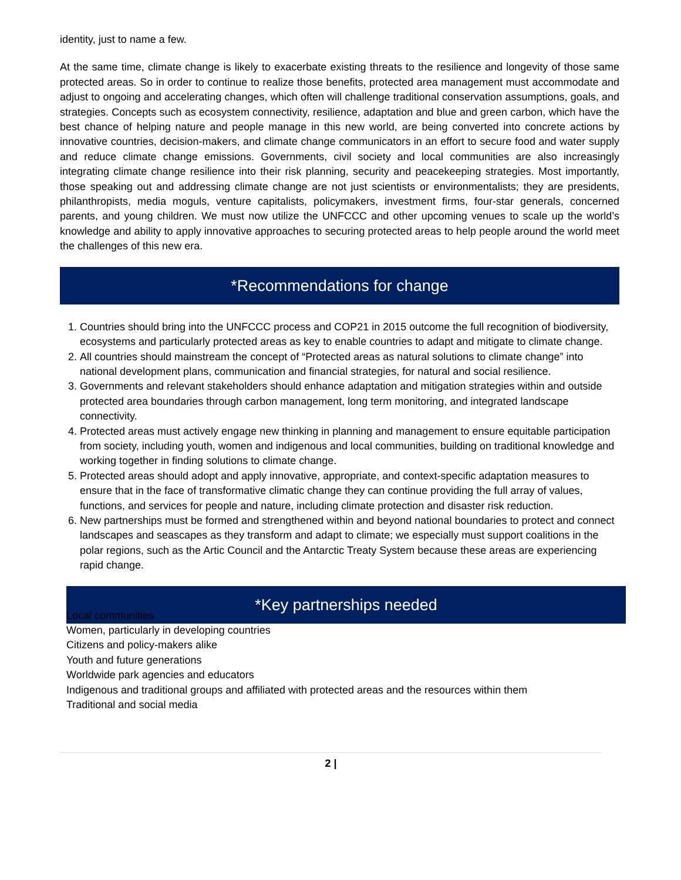identity, just to name a few.
At the same time, climate change is likely to exacerbate existing threats to the resilience and longevity of those same protected areas. So in order to continue to realize those benefits, protected area management must accommodate and adjust to ongoing and accelerating changes, which often will challenge traditional conservation assumptions, goals, and strategies. Concepts such as ecosystem connectivity, resilience, adaptation and blue and green carbon, which have the best chance of helping nature and people manage in this new world, are being converted into concrete actions by innovative countries, decision-makers, and climate change communicators in an effort to secure food and water supply and reduce climate change emissions. Governments, civil society and local communities are also increasingly integrating climate change resilience into their risk planning, security and peacekeeping strategies. Most importantly, those speaking out and addressing climate change are not just scientists or environmentalists; they are presidents, philanthropists, media moguls, venture capitalists, policymakers, investment firms, four-star generals, concerned parents, and young children. We must now utilize the UNFCCC and other upcoming venues to scale up the world’s knowledge and ability to apply innovative approaches to securing protected areas to help people around the world meet the challenges of this new era.
*Recommendations for change
1. Countries should bring into the UNFCCC process and COP21 in 2015 outcome the full recognition of biodiversity, ecosystems and particularly protected areas as key to enable countries to adapt and mitigate to climate change.
2. All countries should mainstream the concept of “Protected areas as natural solutions to climate change” into national development plans, communication and financial strategies, for natural and social resilience.
3. Governments and relevant stakeholders should enhance adaptation and mitigation strategies within and outside protected area boundaries through carbon management, long term monitoring, and integrated landscape connectivity.
4. Protected areas must actively engage new thinking in planning and management to ensure equitable participation from society, including youth, women and indigenous and local communities, building on traditional knowledge and working together in finding solutions to climate change.
5. Protected areas should adopt and apply innovative, appropriate, and context-specific adaptation measures to ensure that in the face of transformative climatic change they can continue providing the full array of values, functions, and services for people and nature, including climate protection and disaster risk reduction.
6. New partnerships must be formed and strengthened within and beyond national boundaries to protect and connect landscapes and seascapes as they transform and adapt to climate; we especially must support coalitions in the polar regions, such as the Artic Council and the Antarctic Treaty System because these areas are experiencing rapid change.
*Key partnerships needed
Local communities
Women, particularly in developing countries
Citizens and policy-makers alike
Youth and future generations
Worldwide park agencies and educators
Indigenous and traditional groups and affiliated with protected areas and the resources within them
Traditional and social media
2 |